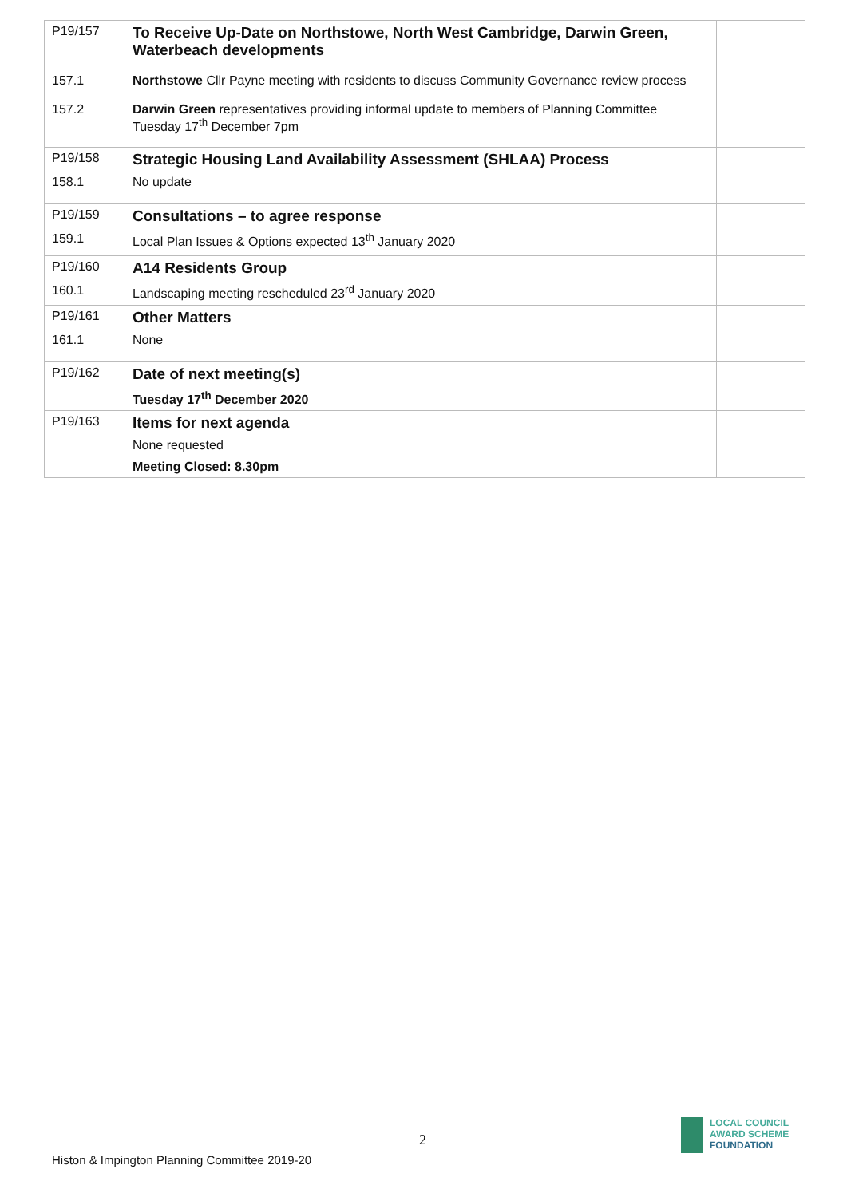| P19/157 | To Receive Up-Date on Northstowe, North West Cambridge, Darwin Green, Waterbeach developments | |
| 157.1 | Northstowe Cllr Payne meeting with residents to discuss Community Governance review process | |
| 157.2 | Darwin Green representatives providing informal update to members of Planning Committee Tuesday 17<sup>th</sup> December 7pm | |
| P19/158 | Strategic Housing Land Availability Assessment (SHLAA) Process | |
| 158.1 | No update | |
| P19/159 | Consultations – to agree response | |
| 159.1 | Local Plan Issues & Options expected 13<sup>th</sup> January 2020 | |
| P19/160 | A14 Residents Group | |
| 160.1 | Landscaping meeting rescheduled 23<sup>rd</sup> January 2020 | |
| P19/161 | Other Matters | |
| 161.1 | None | |
| P19/162 | Date of next meeting(s) | |
| | Tuesday 17<sup>th</sup> December 2020 | |
| P19/163 | Items for next agenda | |
| | None requested | |
| | Meeting Closed: 8.30pm | |
2
Histon & Impington Planning Committee 2019-20
LOCAL COUNCIL
AWARD SCHEME
FOUNDATION